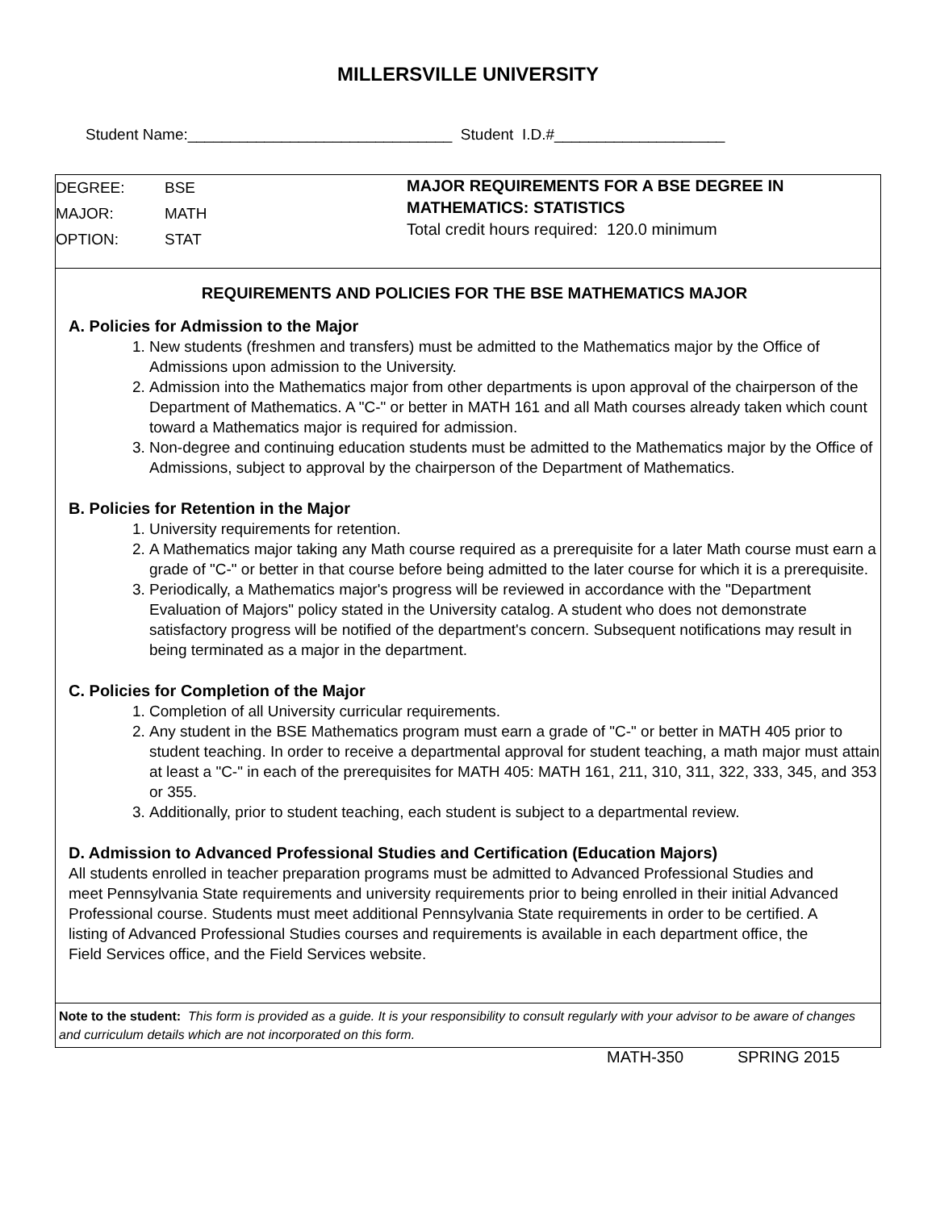MILLERSVILLE UNIVERSITY
Student Name:_______________________________ Student I.D.#____________________
DEGREE: BSE
MAJOR: MATH
OPTION: STAT
MAJOR REQUIREMENTS FOR A BSE DEGREE IN
MATHEMATICS: STATISTICS
Total credit hours required: 120.0 minimum
REQUIREMENTS AND POLICIES FOR THE BSE MATHEMATICS MAJOR
A. Policies for Admission to the Major
1. New students (freshmen and transfers) must be admitted to the Mathematics major by the Office of Admissions upon admission to the University.
2. Admission into the Mathematics major from other departments is upon approval of the chairperson of the Department of Mathematics. A "C-" or better in MATH 161 and all Math courses already taken which count toward a Mathematics major is required for admission.
3. Non-degree and continuing education students must be admitted to the Mathematics major by the Office of Admissions, subject to approval by the chairperson of the Department of Mathematics.
B. Policies for Retention in the Major
1. University requirements for retention.
2. A Mathematics major taking any Math course required as a prerequisite for a later Math course must earn a grade of "C-" or better in that course before being admitted to the later course for which it is a prerequisite.
3. Periodically, a Mathematics major's progress will be reviewed in accordance with the "Department Evaluation of Majors" policy stated in the University catalog. A student who does not demonstrate satisfactory progress will be notified of the department's concern. Subsequent notifications may result in being terminated as a major in the department.
C. Policies for Completion of the Major
1. Completion of all University curricular requirements.
2. Any student in the BSE Mathematics program must earn a grade of "C-" or better in MATH 405 prior to student teaching. In order to receive a departmental approval for student teaching, a math major must attain at least a "C-" in each of the prerequisites for MATH 405: MATH 161, 211, 310, 311, 322, 333, 345, and 353 or 355.
3. Additionally, prior to student teaching, each student is subject to a departmental review.
D. Admission to Advanced Professional Studies and Certification (Education Majors)
All students enrolled in teacher preparation programs must be admitted to Advanced Professional Studies and meet Pennsylvania State requirements and university requirements prior to being enrolled in their initial Advanced Professional course. Students must meet additional Pennsylvania State requirements in order to be certified. A listing of Advanced Professional Studies courses and requirements is available in each department office, the Field Services office, and the Field Services website.
Note to the student: This form is provided as a guide. It is your responsibility to consult regularly with your advisor to be aware of changes and curriculum details which are not incorporated on this form.
MATH-350 SPRING 2015